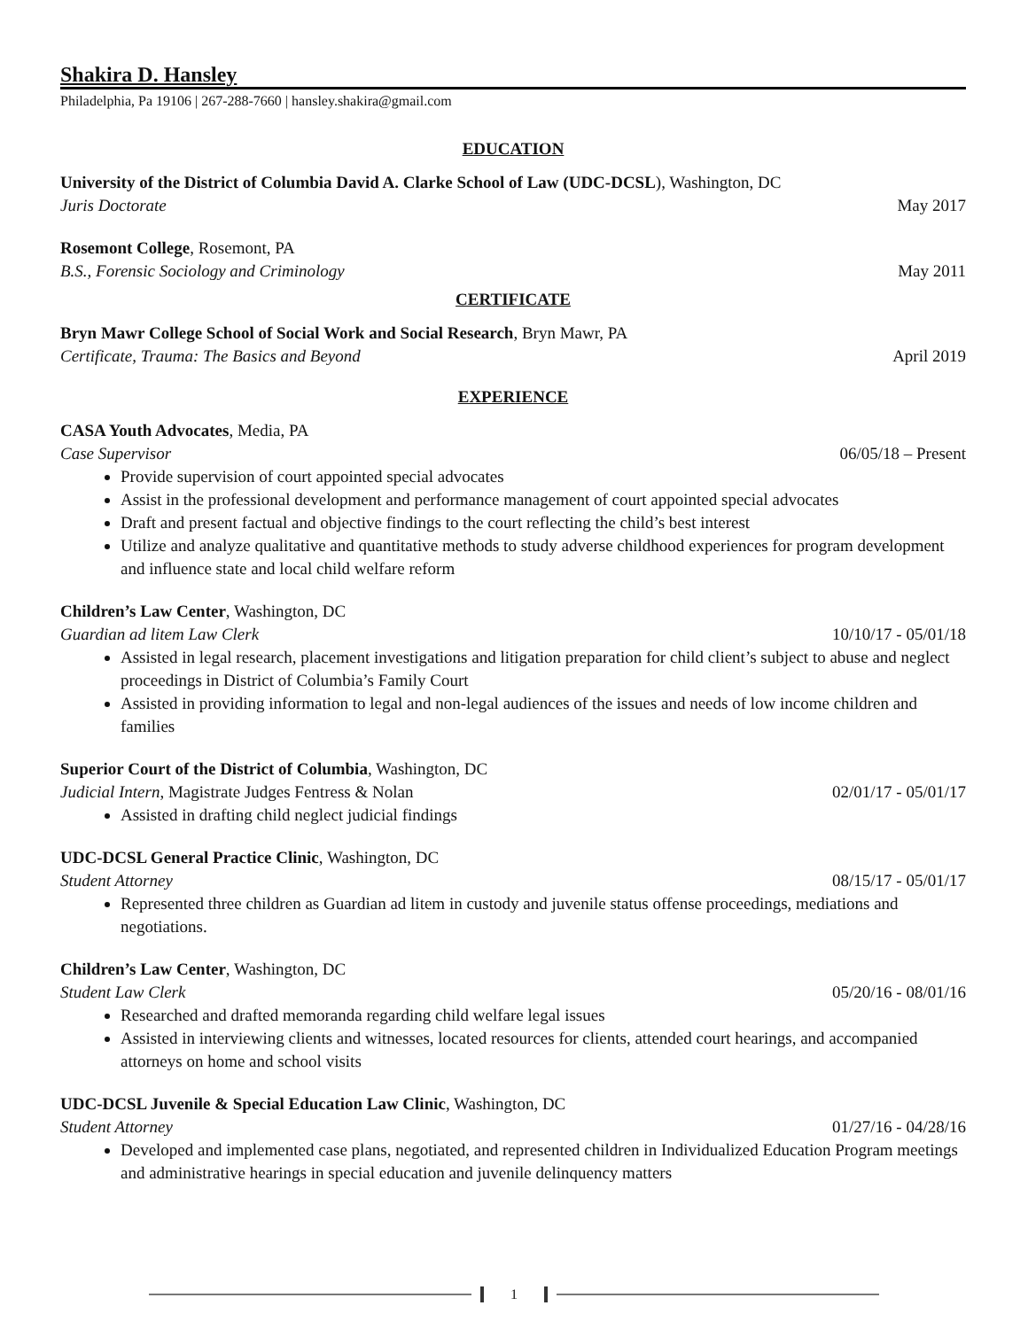Shakira D. Hansley
Philadelphia, Pa 19106 | 267-288-7660 | hansley.shakira@gmail.com
EDUCATION
University of the District of Columbia David A. Clarke School of Law (UDC-DCSL), Washington, DC
Juris Doctorate May 2017
Rosemont College, Rosemont, PA
B.S., Forensic Sociology and Criminology May 2011
CERTIFICATE
Bryn Mawr College School of Social Work and Social Research, Bryn Mawr, PA
Certificate, Trauma: The Basics and Beyond April 2019
EXPERIENCE
CASA Youth Advocates, Media, PA
Case Supervisor 06/05/18 – Present
Provide supervision of court appointed special advocates
Assist in the professional development and performance management of court appointed special advocates
Draft and present factual and objective findings to the court reflecting the child’s best interest
Utilize and analyze qualitative and quantitative methods to study adverse childhood experiences for program development and influence state and local child welfare reform
Children’s Law Center, Washington, DC
Guardian ad litem Law Clerk 10/10/17 - 05/01/18
Assisted in legal research, placement investigations and litigation preparation for child client’s subject to abuse and neglect proceedings in District of Columbia’s Family Court
Assisted in providing information to legal and non-legal audiences of the issues and needs of low income children and families
Superior Court of the District of Columbia, Washington, DC
Judicial Intern, Magistrate Judges Fentress & Nolan 02/01/17 - 05/01/17
Assisted in drafting child neglect judicial findings
UDC-DCSL General Practice Clinic, Washington, DC
Student Attorney 08/15/17 - 05/01/17
Represented three children as Guardian ad litem in custody and juvenile status offense proceedings, mediations and negotiations.
Children’s Law Center, Washington, DC
Student Law Clerk 05/20/16 - 08/01/16
Researched and drafted memoranda regarding child welfare legal issues
Assisted in interviewing clients and witnesses, located resources for clients, attended court hearings, and accompanied attorneys on home and school visits
UDC-DCSL Juvenile & Special Education Law Clinic, Washington, DC
Student Attorney 01/27/16 - 04/28/16
Developed and implemented case plans, negotiated, and represented children in Individualized Education Program meetings and administrative hearings in special education and juvenile delinquency matters
1